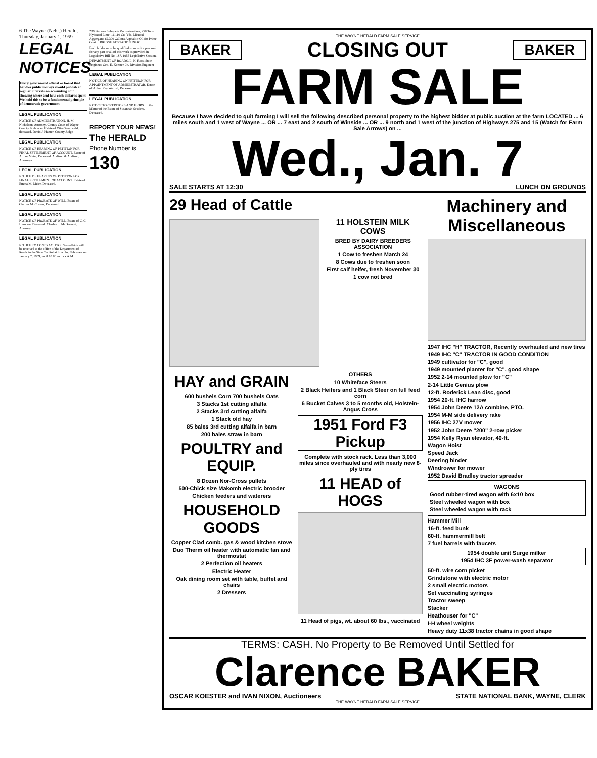6 The Wayne (Nebr.) Herald, Thursday, January 1, 1959
LEGAL NOTICES
Every government official or board that handles public moneys should publish at regular intervals an accounting of it showing where and how each dollar is spent. We hold this to be a fundamental principle of democratic government.
LEGAL PUBLICATION
NOTICE OF ADMINISTRATION. H. M. Nicholson, Attorney. County Court of Wayne County, Nebraska. Estate of Otto Greenwald, deceased. David J. Hamer, County Judge
LEGAL PUBLICATION
NOTICE OF HEARING OF PETITION FOR FINAL SETTLEMENT OF ACCOUNT. Estate of Arthur Meier, Deceased. Addison & Addison, Attorneys
LEGAL PUBLICATION
NOTICE OF HEARING OF PETITION FOR FINAL SETTLEMENT OF ACCOUNT. Estate of Emma M. Meier, Deceased.
LEGAL PUBLICATION
NOTICE OF PROBATE OF WILL. Estate of Charles M. Craven, Deceased.
LEGAL PUBLICATION
NOTICE OF PROBATE OF WILL. Estate of C. C. Herndon, Deceased. Charles E. McDermott, Attorney
LEGAL PUBLICATION
NOTICE TO CONTRACTORS. Sealed bids will be received at the office of the Department of Roads in the State Capitol at Lincoln, Nebraska, on January 7, 1959, until 10:00 o'clock A.M.
209 Stations Subgrade Reconstruction; 250 Tons Hydrated Lime; 16,110 Cu. Yds. Mineral Aggregate; 62,300 Gallons Asphaltic Oil for Prime Coat ... BRIDGE AT STATION 59+40 ...
Each bidder must be qualified to submit a proposal for any part or all of this work as provided in Legislative Bill No. 187, 1955 Legislative Session.
DEPARTMENT OF ROADS. L. N. Ress, State Engineer. Geo. E. Koester, Jr., Division Engineer
LEGAL PUBLICATION
NOTICE OF HEARING ON PETITION FOR APPOINTMENT OF ADMINISTRATOR. Estate of Arthur Ray Wenzel, Deceased.
LEGAL PUBLICATION
NOTICE TO CREDITORS AND HEIRS. In the Matter of the Estate of Susannah Souders, Deceased.
REPORT YOUR NEWS!
The HERALD
Phone Number is 130
THE WAYNE HERALD FARM SALE SERVICE
BAKER CLOSING OUT BAKER
FARM SALE
Because I have decided to quit farming I will sell the following described personal property to the highest bidder at public auction at the farm LOCATED ... 6 miles south and 1 west of Wayne ... OR ... 7 east and 2 south of Winside ... OR ... 9 north and 1 west of the junction of Highways 275 and 15 (Watch for Farm Sale Arrows) on ...
Wed., Jan. 7
SALE STARTS AT 12:30 LUNCH ON GROUNDS
29 Head of Cattle
11 HOLSTEIN MILK COWS
BRED BY DAIRY BREEDERS ASSOCIATION
1 Cow to freshen March 24
8 Cows due to freshen soon
First calf heifer, fresh November 30
1 cow not bred
HAY and GRAIN
600 bushels Corn 700 bushels Oats
3 Stacks 1st cutting alfalfa
2 Stacks 3rd cutting alfalfa
1 Stack old hay
85 bales 3rd cutting alfalfa in barn
200 bales straw in barn
POULTRY and EQUIP.
8 Dozen Nor-Cross pullets
500-Chick size Makomb electric brooder
Chicken feeders and waterers
HOUSEHOLD GOODS
Copper Clad comb. gas & wood kitchen stove
Duo Therm oil heater with automatic fan and thermostat
2 Perfection oil heaters
Electric Heater
Oak dining room set with table, buffet and chairs
2 Dressers
OTHERS
10 Whiteface Steers
2 Black Heifers and 1 Black Steer on full feed corn
6 Bucket Calves 3 to 5 months old, Holstein-Angus Cross
1951 Ford F3 Pickup
Complete with stock rack. Less than 3,000 miles since overhauled and with nearly new 8-ply tires
11 HEAD of HOGS
11 Head of pigs, wt. about 60 lbs., vaccinated
Machinery and Miscellaneous
1947 IHC "H" TRACTOR, Recently overhauled and new tires
1949 IHC "C" TRACTOR IN GOOD CONDITION
1949 cultivator for "C", good
1949 mounted planter for "C", good shape
1952 2-14 mounted plow for "C"
2-14 Little Genius plow
12-ft. Roderick Lean disc, good
1954 20-ft. IHC harrow
1954 John Deere 12A combine, PTO.
1954 M-M side delivery rake
1956 IHC 27V mower
1952 John Deere "200" 2-row picker
1954 Kelly Ryan elevator, 40-ft.
Wagon Hoist
Speed Jack
Deering binder
Windrower for mower
1952 David Bradley tractor spreader
WAGONS
Good rubber-tired wagon with 6x10 box
Steel wheeled wagon with box
Steel wheeled wagon with rack
Hammer Mill
16-ft. feed bunk
60-ft. hammermill belt
7 fuel barrels with faucets
1954 double unit Surge milker
1954 IHC 3F power-wash separator
50-ft. wire corn picket
Grindstone with electric motor
2 small electric motors
Set vaccinating syringes
Tractor sweep
Stacker
Heathouser for "C"
I-H wheel weights
Heavy duty 11x38 tractor chains in good shape
TERMS: CASH. No Property to Be Removed Until Settled for
Clarence BAKER
OSCAR KOESTER and IVAN NIXON, Auctioneers STATE NATIONAL BANK, WAYNE, CLERK
THE WAYNE HERALD FARM SALE SERVICE